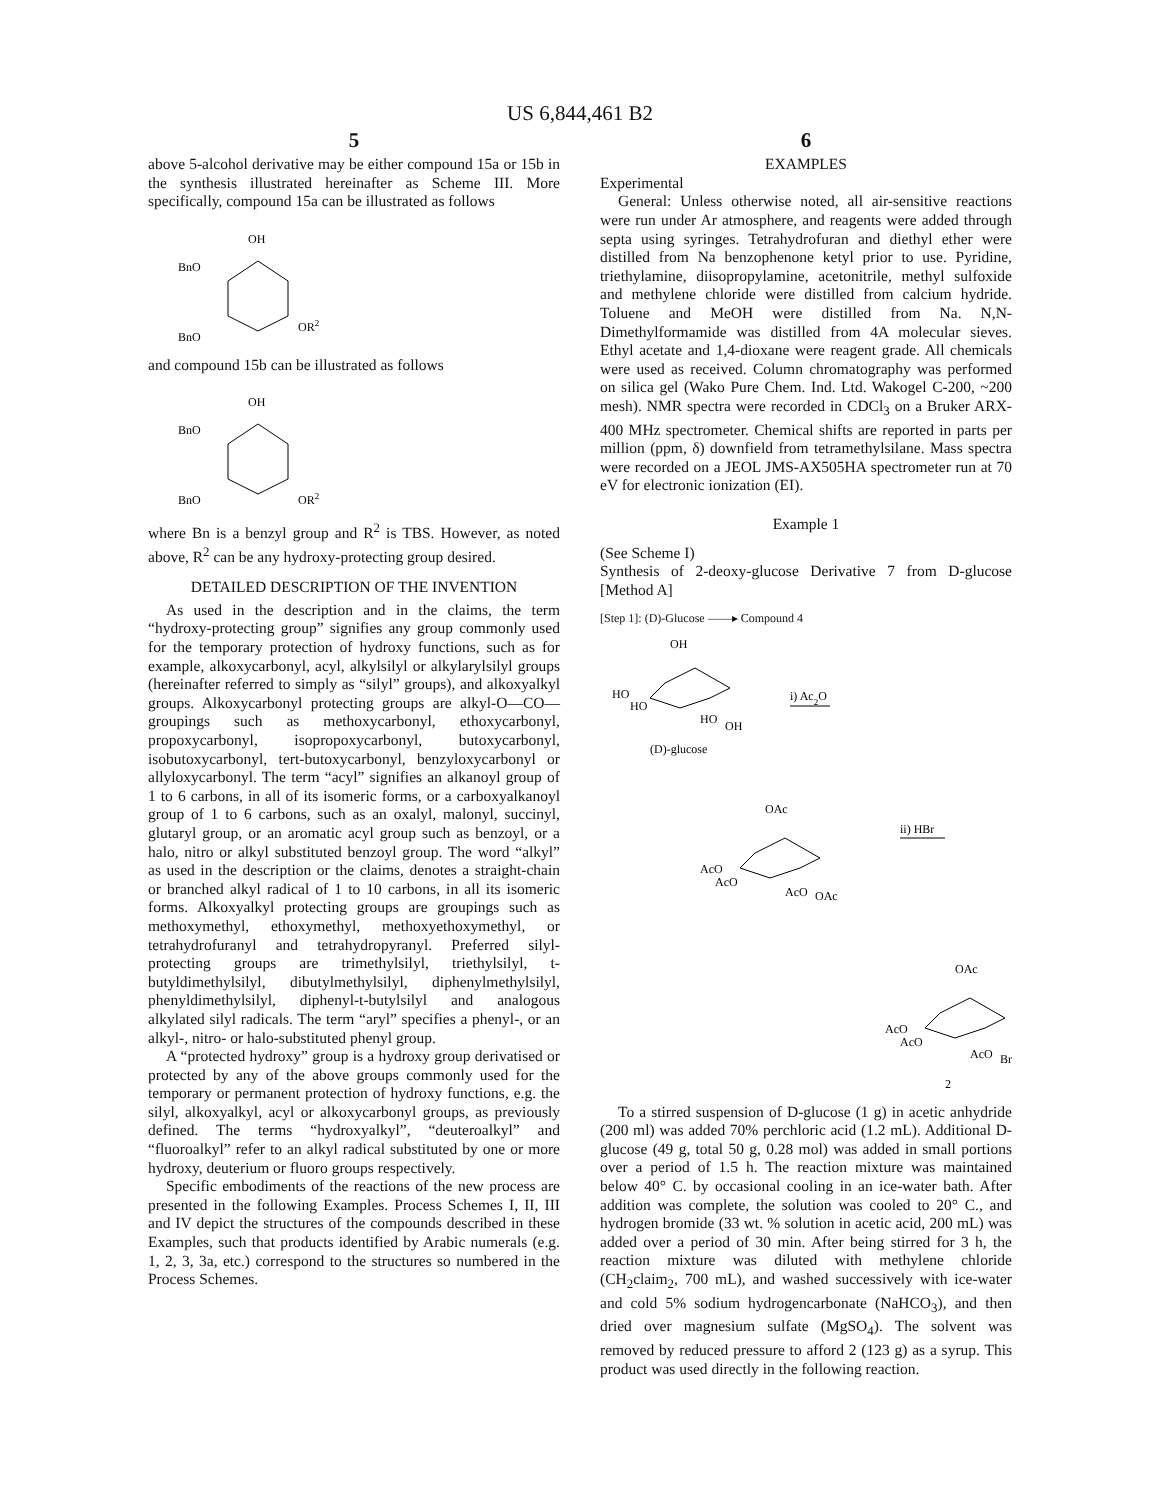US 6,844,461 B2
5
above 5-alcohol derivative may be either compound 15a or 15b in the synthesis illustrated hereinafter as Scheme III. More specifically, compound 15a can be illustrated as follows
OH
BnO
BnO
OR2
and compound 15b can be illustrated as follows
OH
BnO
BnO
OR2
where Bn is a benzyl group and R<sup>2</sup> is TBS. However, as noted above, R<sup>2</sup> can be any hydroxy-protecting group desired.
DETAILED DESCRIPTION OF THE INVENTION
As used in the description and in the claims, the term “hydroxy-protecting group” signifies any group commonly used for the temporary protection of hydroxy functions, such as for example, alkoxycarbonyl, acyl, alkylsilyl or alkylarylsilyl groups (hereinafter referred to simply as “silyl” groups), and alkoxyalkyl groups. Alkoxycarbonyl protecting groups are alkyl-O—CO— groupings such as methoxycarbonyl, ethoxycarbonyl, propoxycarbonyl, isopropoxycarbonyl, butoxycarbonyl, isobutoxycarbonyl, tert-butoxycarbonyl, benzyloxycarbonyl or allyloxycarbonyl. The term “acyl” signifies an alkanoyl group of 1 to 6 carbons, in all of its isomeric forms, or a carboxyalkanoyl group of 1 to 6 carbons, such as an oxalyl, malonyl, succinyl, glutaryl group, or an aromatic acyl group such as benzoyl, or a halo, nitro or alkyl substituted benzoyl group. The word “alkyl” as used in the description or the claims, denotes a straight-chain or branched alkyl radical of 1 to 10 carbons, in all its isomeric forms. Alkoxyalkyl protecting groups are groupings such as methoxymethyl, ethoxymethyl, methoxyethoxymethyl, or tetrahydrofuranyl and tetrahydropyranyl. Preferred silyl-protecting groups are trimethylsilyl, triethylsilyl, t-butyldimethylsilyl, dibutylmethylsilyl, diphenylmethylsilyl, phenyldimethylsilyl, diphenyl-t-butylsilyl and analogous alkylated silyl radicals. The term “aryl” specifies a phenyl-, or an alkyl-, nitro- or halo-substituted phenyl group.
A “protected hydroxy” group is a hydroxy group derivatised or protected by any of the above groups commonly used for the temporary or permanent protection of hydroxy functions, e.g. the silyl, alkoxyalkyl, acyl or alkoxycarbonyl groups, as previously defined. The terms “hydroxyalkyl”, “deuteroalkyl” and “fluoroalkyl” refer to an alkyl radical substituted by one or more hydroxy, deuterium or fluoro groups respectively.
Specific embodiments of the reactions of the new process are presented in the following Examples. Process Schemes I, II, III and IV depict the structures of the compounds described in these Examples, such that products identified by Arabic numerals (e.g. 1, 2, 3, 3a, etc.) correspond to the structures so numbered in the Process Schemes.
6
EXAMPLES
Experimental
General: Unless otherwise noted, all air-sensitive reactions were run under Ar atmosphere, and reagents were added through septa using syringes. Tetrahydrofuran and diethyl ether were distilled from Na benzophenone ketyl prior to use. Pyridine, triethylamine, diisopropylamine, acetonitrile, methyl sulfoxide and methylene chloride were distilled from calcium hydride. Toluene and MeOH were distilled from Na. N,N-Dimethylformamide was distilled from 4A molecular sieves. Ethyl acetate and 1,4-dioxane were reagent grade. All chemicals were used as received. Column chromatography was performed on silica gel (Wako Pure Chem. Ind. Ltd. Wakogel C-200, ~200 mesh). NMR spectra were recorded in CDCl<sub>3</sub> on a Bruker ARX-400 MHz spectrometer. Chemical shifts are reported in parts per million (ppm, δ) downfield from tetramethylsilane. Mass spectra were recorded on a JEOL JMS-AX505HA spectrometer run at 70 eV for electronic ionization (EI).
Example 1
(See Scheme I)
Synthesis of 2-deoxy-glucose Derivative 7 from D-glucose [Method A]
[Step 1]: (D)-Glucose ——▸ Compound 4
OH
HO
HO
HO
OH
(D)-glucose
i) Ac2O
OAc
AcO
AcO
AcO
OAc
ii) HBr
OAc
AcO
AcO
AcO
Br
2
To a stirred suspension of D-glucose (1 g) in acetic anhydride (200 ml) was added 70% perchloric acid (1.2 mL). Additional D-glucose (49 g, total 50 g, 0.28 mol) was added in small portions over a period of 1.5 h. The reaction mixture was maintained below 40° C. by occasional cooling in an ice-water bath. After addition was complete, the solution was cooled to 20° C., and hydrogen bromide (33 wt. % solution in acetic acid, 200 mL) was added over a period of 30 min. After being stirred for 3 h, the reaction mixture was diluted with methylene chloride (CH<sub>2</sub>claim<sub>2</sub>, 700 mL), and washed successively with ice-water and cold 5% sodium hydrogencarbonate (NaHCO<sub>3</sub>), and then dried over magnesium sulfate (MgSO<sub>4</sub>). The solvent was removed by reduced pressure to afford 2 (123 g) as a syrup. This product was used directly in the following reaction.